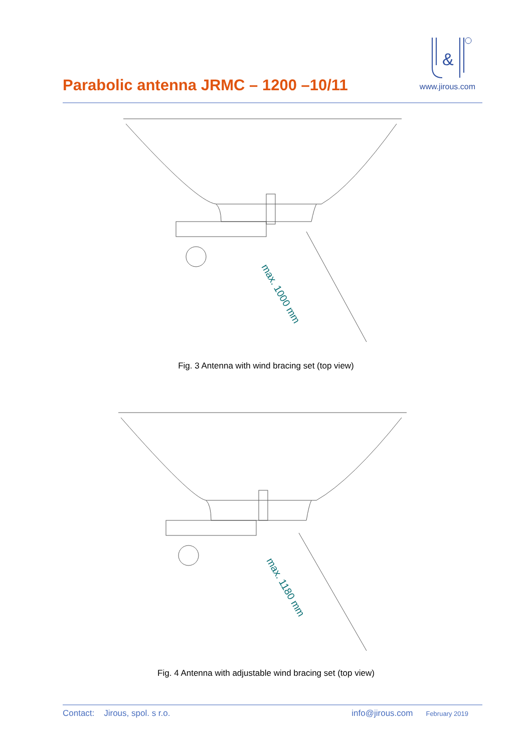Parabolic antenna JRMC – 1200 –10/11
&
www.jirous.com
max. 1000 mm
Fig. 3 Antenna with wind bracing set (top view)
max. 1180 mm
Fig. 4 Antenna with adjustable wind bracing set (top view)
Contact: Jirous, spol. s r.o. info@jirous.com February 2019